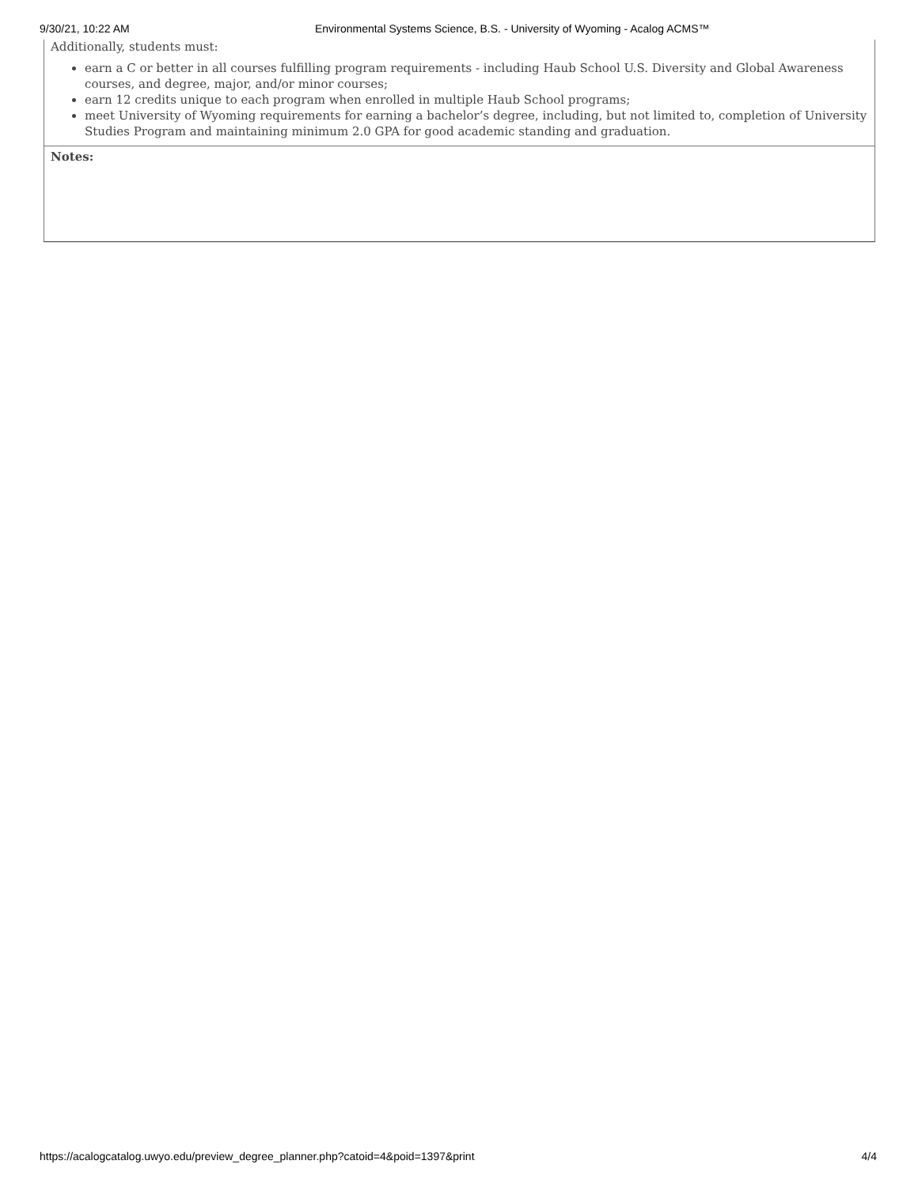9/30/21, 10:22 AM Environmental Systems Science, B.S. - University of Wyoming - Acalog ACMS™
Additionally, students must:
earn a C or better in all courses fulfilling program requirements - including Haub School U.S. Diversity and Global Awareness courses, and degree, major, and/or minor courses;
earn 12 credits unique to each program when enrolled in multiple Haub School programs;
meet University of Wyoming requirements for earning a bachelor’s degree, including, but not limited to, completion of University Studies Program and maintaining minimum 2.0 GPA for good academic standing and graduation.
Notes:
https://acalogcatalog.uwyo.edu/preview_degree_planner.php?catoid=4&poid=1397&print 4/4